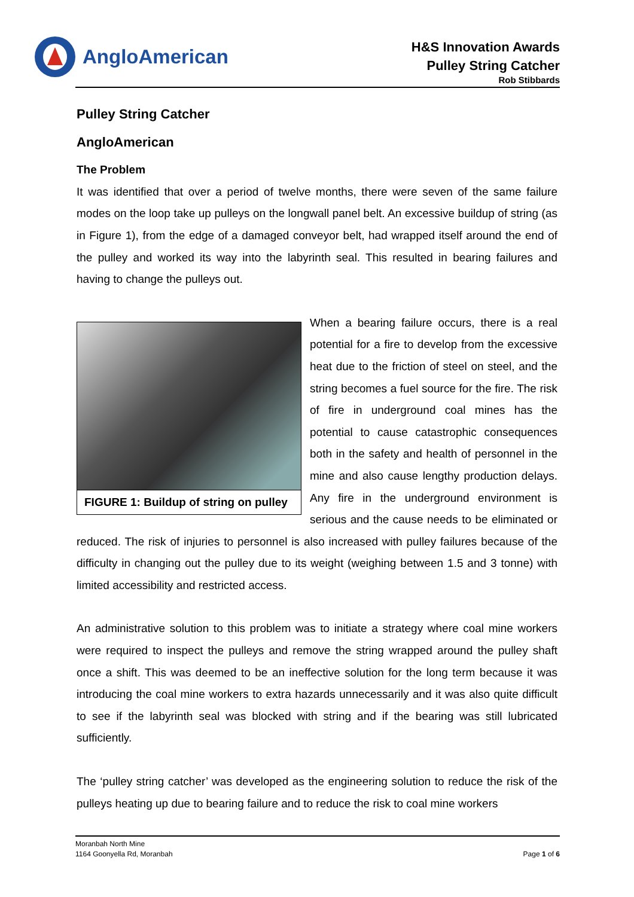AngloAmerican
H&S Innovation Awards
Pulley String Catcher
Rob Stibbards
Pulley String Catcher
AngloAmerican
The Problem
It was identified that over a period of twelve months, there were seven of the same failure modes on the loop take up pulleys on the longwall panel belt. An excessive buildup of string (as in Figure 1), from the edge of a damaged conveyor belt, had wrapped itself around the end of the pulley and worked its way into the labyrinth seal. This resulted in bearing failures and having to change the pulleys out.
FIGURE 1: Buildup of string on pulley
When a bearing failure occurs, there is a real potential for a fire to develop from the excessive heat due to the friction of steel on steel, and the string becomes a fuel source for the fire. The risk of fire in underground coal mines has the potential to cause catastrophic consequences both in the safety and health of personnel in the mine and also cause lengthy production delays. Any fire in the underground environment is serious and the cause needs to be eliminated or reduced. The risk of injuries to personnel is also increased with pulley failures because of the difficulty in changing out the pulley due to its weight (weighing between 1.5 and 3 tonne) with limited accessibility and restricted access.
An administrative solution to this problem was to initiate a strategy where coal mine workers were required to inspect the pulleys and remove the string wrapped around the pulley shaft once a shift. This was deemed to be an ineffective solution for the long term because it was introducing the coal mine workers to extra hazards unnecessarily and it was also quite difficult to see if the labyrinth seal was blocked with string and if the bearing was still lubricated sufficiently.
The ‘pulley string catcher’ was developed as the engineering solution to reduce the risk of the pulleys heating up due to bearing failure and to reduce the risk to coal mine workers
Moranbah North Mine
1164 Goonyella Rd, Moranbah
Page 1 of 6